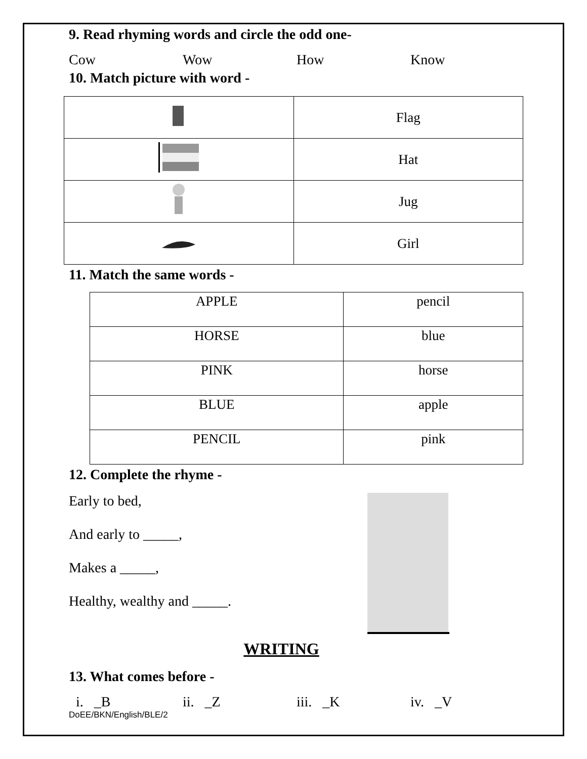9. Read rhyming words and circle the odd one-
Cow Wow How Know
10. Match picture with word -
| | Flag |
| | Hat |
| | Jug |
| | Girl |
11. Match the same words -
| APPLE | pencil |
| HORSE | blue |
| PINK | horse |
| BLUE | apple |
| PENCIL | pink |
12. Complete the rhyme -
Early to bed,
And early to _____,
Makes a _____,
Healthy, wealthy and _____.
WRITING
13. What comes before -
i. _B ii. _Z iii. _K iv. _V
DoEE/BKN/English/BLE/2